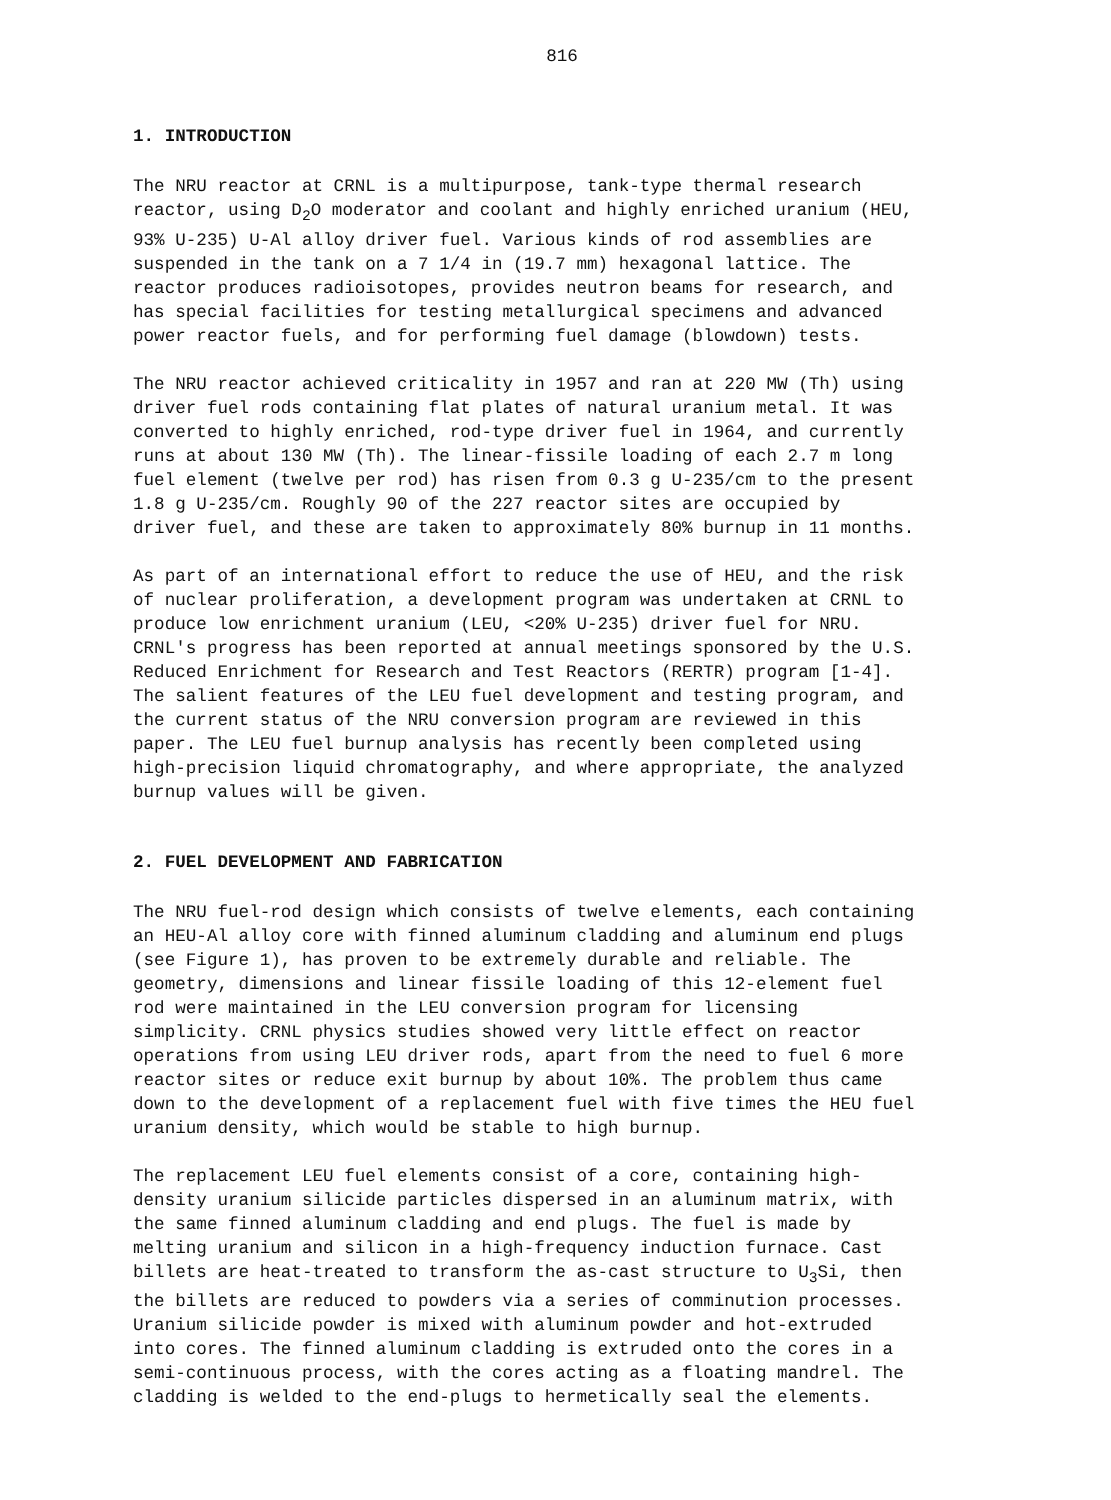816
1. INTRODUCTION
The NRU reactor at CRNL is a multipurpose, tank-type thermal research reactor, using D<sub>2</sub>O moderator and coolant and highly enriched uranium (HEU, 93% U-235) U-Al alloy driver fuel. Various kinds of rod assemblies are suspended in the tank on a 7 1/4 in (19.7 mm) hexagonal lattice. The reactor produces radioisotopes, provides neutron beams for research, and has special facilities for testing metallurgical specimens and advanced power reactor fuels, and for performing fuel damage (blowdown) tests.
The NRU reactor achieved criticality in 1957 and ran at 220 MW (Th) using driver fuel rods containing flat plates of natural uranium metal. It was converted to highly enriched, rod-type driver fuel in 1964, and currently runs at about 130 MW (Th). The linear-fissile loading of each 2.7 m long fuel element (twelve per rod) has risen from 0.3 g U-235/cm to the present 1.8 g U-235/cm. Roughly 90 of the 227 reactor sites are occupied by driver fuel, and these are taken to approximately 80% burnup in 11 months.
As part of an international effort to reduce the use of HEU, and the risk of nuclear proliferation, a development program was undertaken at CRNL to produce low enrichment uranium (LEU, <20% U-235) driver fuel for NRU. CRNL's progress has been reported at annual meetings sponsored by the U.S. Reduced Enrichment for Research and Test Reactors (RERTR) program [1-4]. The salient features of the LEU fuel development and testing program, and the current status of the NRU conversion program are reviewed in this paper. The LEU fuel burnup analysis has recently been completed using high-precision liquid chromatography, and where appropriate, the analyzed burnup values will be given.
2. FUEL DEVELOPMENT AND FABRICATION
The NRU fuel-rod design which consists of twelve elements, each containing an HEU-Al alloy core with finned aluminum cladding and aluminum end plugs (see Figure 1), has proven to be extremely durable and reliable. The geometry, dimensions and linear fissile loading of this 12-element fuel rod were maintained in the LEU conversion program for licensing simplicity. CRNL physics studies showed very little effect on reactor operations from using LEU driver rods, apart from the need to fuel 6 more reactor sites or reduce exit burnup by about 10%. The problem thus came down to the development of a replacement fuel with five times the HEU fuel uranium density, which would be stable to high burnup.
The replacement LEU fuel elements consist of a core, containing high- density uranium silicide particles dispersed in an aluminum matrix, with the same finned aluminum cladding and end plugs. The fuel is made by melting uranium and silicon in a high-frequency induction furnace. Cast billets are heat-treated to transform the as-cast structure to U<sub>3</sub>Si, then the billets are reduced to powders via a series of comminution processes. Uranium silicide powder is mixed with aluminum powder and hot-extruded into cores. The finned aluminum cladding is extruded onto the cores in a semi-continuous process, with the cores acting as a floating mandrel. The cladding is welded to the end-plugs to hermetically seal the elements.